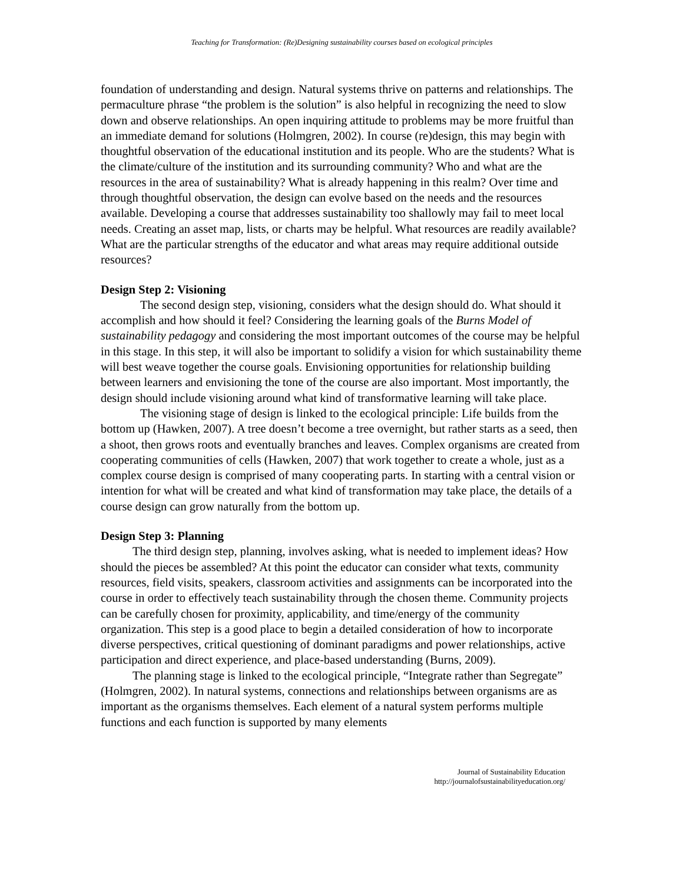Teaching for Transformation: (Re)Designing sustainability courses based on ecological principles
foundation of understanding and design. Natural systems thrive on patterns and relationships. The permaculture phrase “the problem is the solution” is also helpful in recognizing the need to slow down and observe relationships. An open inquiring attitude to problems may be more fruitful than an immediate demand for solutions (Holmgren, 2002). In course (re)design, this may begin with thoughtful observation of the educational institution and its people. Who are the students? What is the climate/culture of the institution and its surrounding community? Who and what are the resources in the area of sustainability? What is already happening in this realm? Over time and through thoughtful observation, the design can evolve based on the needs and the resources available. Developing a course that addresses sustainability too shallowly may fail to meet local needs. Creating an asset map, lists, or charts may be helpful. What resources are readily available? What are the particular strengths of the educator and what areas may require additional outside resources?
Design Step 2: Visioning
The second design step, visioning, considers what the design should do. What should it accomplish and how should it feel? Considering the learning goals of the Burns Model of sustainability pedagogy and considering the most important outcomes of the course may be helpful in this stage. In this step, it will also be important to solidify a vision for which sustainability theme will best weave together the course goals. Envisioning opportunities for relationship building between learners and envisioning the tone of the course are also important. Most importantly, the design should include visioning around what kind of transformative learning will take place.
The visioning stage of design is linked to the ecological principle: Life builds from the bottom up (Hawken, 2007). A tree doesn’t become a tree overnight, but rather starts as a seed, then a shoot, then grows roots and eventually branches and leaves. Complex organisms are created from cooperating communities of cells (Hawken, 2007) that work together to create a whole, just as a complex course design is comprised of many cooperating parts. In starting with a central vision or intention for what will be created and what kind of transformation may take place, the details of a course design can grow naturally from the bottom up.
Design Step 3: Planning
The third design step, planning, involves asking, what is needed to implement ideas? How should the pieces be assembled? At this point the educator can consider what texts, community resources, field visits, speakers, classroom activities and assignments can be incorporated into the course in order to effectively teach sustainability through the chosen theme. Community projects can be carefully chosen for proximity, applicability, and time/energy of the community organization. This step is a good place to begin a detailed consideration of how to incorporate diverse perspectives, critical questioning of dominant paradigms and power relationships, active participation and direct experience, and place-based understanding (Burns, 2009).
The planning stage is linked to the ecological principle, “Integrate rather than Segregate” (Holmgren, 2002). In natural systems, connections and relationships between organisms are as important as the organisms themselves. Each element of a natural system performs multiple functions and each function is supported by many elements
Journal of Sustainability Education
http://journalofsustainabilityeducation.org/